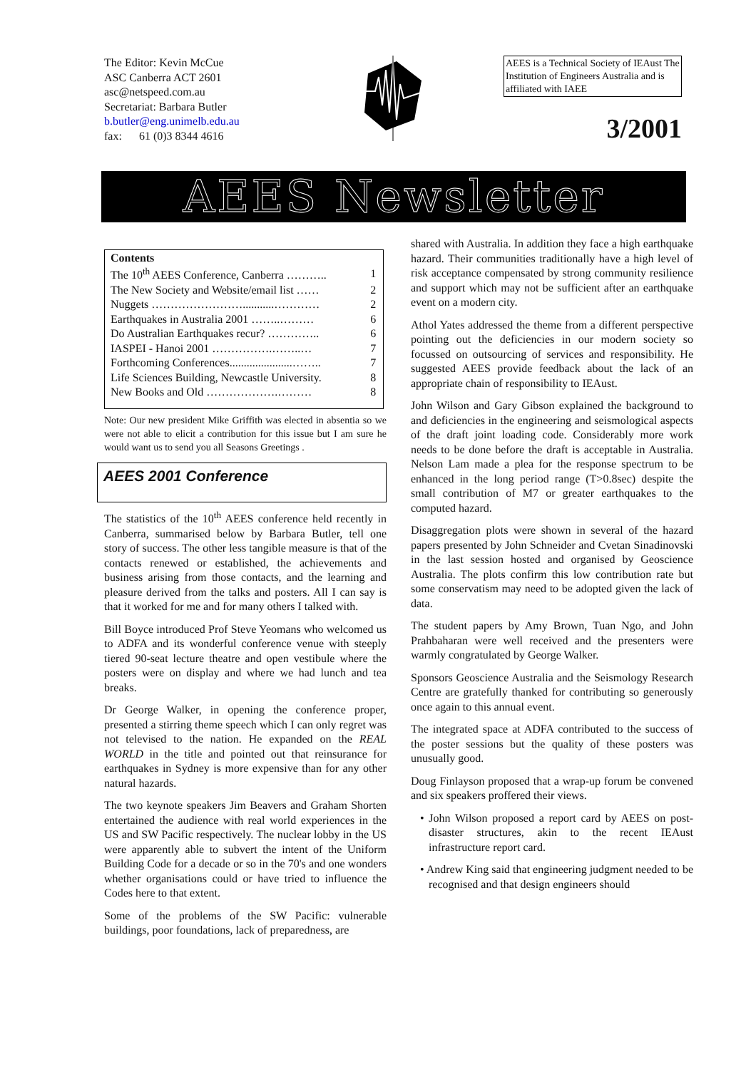The Editor: Kevin McCue
ASC Canberra ACT 2601
asc@netspeed.com.au
Secretariat: Barbara Butler
b.butler@eng.unimelb.edu.au
fax: 61 (0)3 8344 4616
AEES is a Technical Society of IEAust The Institution of Engineers Australia and is affiliated with IAEE
3/2001
AEES Newsletter
Contents
| The 10<sup>th</sup> AEES Conference, Canberra ……….. | 1 |
| The New Society and Website/email list …… | 2 |
| Nuggets ……………………...........………… | 2 |
| Earthquakes in Australia 2001 ……..……… | 6 |
| Do Australian Earthquakes recur? ………….. | 6 |
| IASPEI - Hanoi 2001 …………….……..… | 7 |
| Forthcoming Conferences......................…….. | 7 |
| Life Sciences Building, Newcastle University. | 8 |
| New Books and Old ……………….……… | 8 |
Note: Our new president Mike Griffith was elected in absentia so we were not able to elicit a contribution for this issue but I am sure he would want us to send you all Seasons Greetings .
AEES 2001 Conference
The statistics of the 10<sup>th</sup> AEES conference held recently in Canberra, summarised below by Barbara Butler, tell one story of success. The other less tangible measure is that of the contacts renewed or established, the achievements and business arising from those contacts, and the learning and pleasure derived from the talks and posters. All I can say is that it worked for me and for many others I talked with.
Bill Boyce introduced Prof Steve Yeomans who welcomed us to ADFA and its wonderful conference venue with steeply tiered 90-seat lecture theatre and open vestibule where the posters were on display and where we had lunch and tea breaks.
Dr George Walker, in opening the conference proper, presented a stirring theme speech which I can only regret was not televised to the nation. He expanded on the REAL WORLD in the title and pointed out that reinsurance for earthquakes in Sydney is more expensive than for any other natural hazards.
The two keynote speakers Jim Beavers and Graham Shorten entertained the audience with real world experiences in the US and SW Pacific respectively. The nuclear lobby in the US were apparently able to subvert the intent of the Uniform Building Code for a decade or so in the 70's and one wonders whether organisations could or have tried to influence the Codes here to that extent.
Some of the problems of the SW Pacific: vulnerable buildings, poor foundations, lack of preparedness, are
shared with Australia. In addition they face a high earthquake hazard. Their communities traditionally have a high level of risk acceptance compensated by strong community resilience and support which may not be sufficient after an earthquake event on a modern city.
Athol Yates addressed the theme from a different perspective pointing out the deficiencies in our modern society so focussed on outsourcing of services and responsibility. He suggested AEES provide feedback about the lack of an appropriate chain of responsibility to IEAust.
John Wilson and Gary Gibson explained the background to and deficiencies in the engineering and seismological aspects of the draft joint loading code. Considerably more work needs to be done before the draft is acceptable in Australia. Nelson Lam made a plea for the response spectrum to be enhanced in the long period range (T>0.8sec) despite the small contribution of M7 or greater earthquakes to the computed hazard.
Disaggregation plots were shown in several of the hazard papers presented by John Schneider and Cvetan Sinadinovski in the last session hosted and organised by Geoscience Australia. The plots confirm this low contribution rate but some conservatism may need to be adopted given the lack of data.
The student papers by Amy Brown, Tuan Ngo, and John Prahbaharan were well received and the presenters were warmly congratulated by George Walker.
Sponsors Geoscience Australia and the Seismology Research Centre are gratefully thanked for contributing so generously once again to this annual event.
The integrated space at ADFA contributed to the success of the poster sessions but the quality of these posters was unusually good.
Doug Finlayson proposed that a wrap-up forum be convened and six speakers proffered their views.
• John Wilson proposed a report card by AEES on post-disaster structures, akin to the recent IEAust infrastructure report card.
• Andrew King said that engineering judgment needed to be recognised and that design engineers should